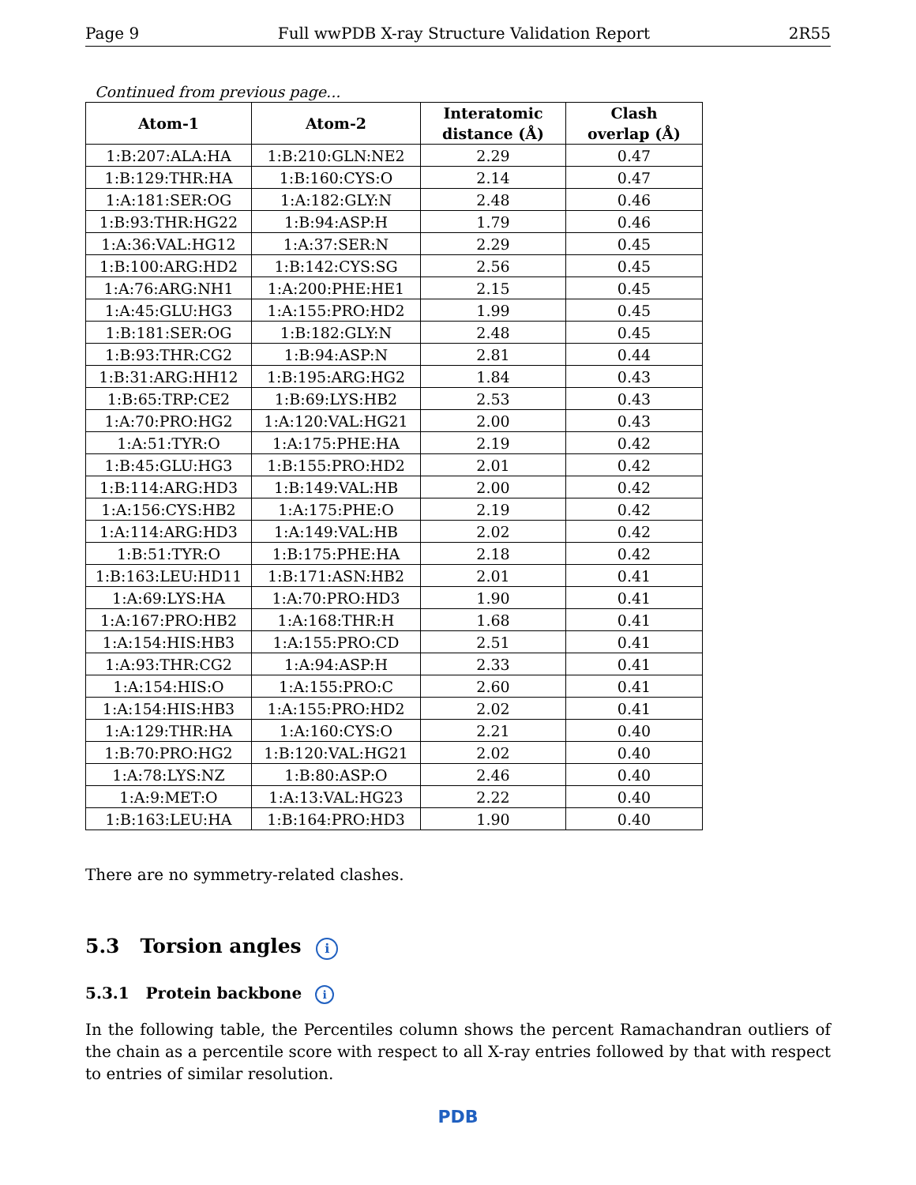Page 9 Full wwPDB X-ray Structure Validation Report 2R55
Continued from previous page...
| Atom-1 | Atom-2 | Interatomic distance (Å) | Clash overlap (Å) |
| --- | --- | --- | --- |
| 1:B:207:ALA:HA | 1:B:210:GLN:NE2 | 2.29 | 0.47 |
| 1:B:129:THR:HA | 1:B:160:CYS:O | 2.14 | 0.47 |
| 1:A:181:SER:OG | 1:A:182:GLY:N | 2.48 | 0.46 |
| 1:B:93:THR:HG22 | 1:B:94:ASP:H | 1.79 | 0.46 |
| 1:A:36:VAL:HG12 | 1:A:37:SER:N | 2.29 | 0.45 |
| 1:B:100:ARG:HD2 | 1:B:142:CYS:SG | 2.56 | 0.45 |
| 1:A:76:ARG:NH1 | 1:A:200:PHE:HE1 | 2.15 | 0.45 |
| 1:A:45:GLU:HG3 | 1:A:155:PRO:HD2 | 1.99 | 0.45 |
| 1:B:181:SER:OG | 1:B:182:GLY:N | 2.48 | 0.45 |
| 1:B:93:THR:CG2 | 1:B:94:ASP:N | 2.81 | 0.44 |
| 1:B:31:ARG:HH12 | 1:B:195:ARG:HG2 | 1.84 | 0.43 |
| 1:B:65:TRP:CE2 | 1:B:69:LYS:HB2 | 2.53 | 0.43 |
| 1:A:70:PRO:HG2 | 1:A:120:VAL:HG21 | 2.00 | 0.43 |
| 1:A:51:TYR:O | 1:A:175:PHE:HA | 2.19 | 0.42 |
| 1:B:45:GLU:HG3 | 1:B:155:PRO:HD2 | 2.01 | 0.42 |
| 1:B:114:ARG:HD3 | 1:B:149:VAL:HB | 2.00 | 0.42 |
| 1:A:156:CYS:HB2 | 1:A:175:PHE:O | 2.19 | 0.42 |
| 1:A:114:ARG:HD3 | 1:A:149:VAL:HB | 2.02 | 0.42 |
| 1:B:51:TYR:O | 1:B:175:PHE:HA | 2.18 | 0.42 |
| 1:B:163:LEU:HD11 | 1:B:171:ASN:HB2 | 2.01 | 0.41 |
| 1:A:69:LYS:HA | 1:A:70:PRO:HD3 | 1.90 | 0.41 |
| 1:A:167:PRO:HB2 | 1:A:168:THR:H | 1.68 | 0.41 |
| 1:A:154:HIS:HB3 | 1:A:155:PRO:CD | 2.51 | 0.41 |
| 1:A:93:THR:CG2 | 1:A:94:ASP:H | 2.33 | 0.41 |
| 1:A:154:HIS:O | 1:A:155:PRO:C | 2.60 | 0.41 |
| 1:A:154:HIS:HB3 | 1:A:155:PRO:HD2 | 2.02 | 0.41 |
| 1:A:129:THR:HA | 1:A:160:CYS:O | 2.21 | 0.40 |
| 1:B:70:PRO:HG2 | 1:B:120:VAL:HG21 | 2.02 | 0.40 |
| 1:A:78:LYS:NZ | 1:B:80:ASP:O | 2.46 | 0.40 |
| 1:A:9:MET:O | 1:A:13:VAL:HG23 | 2.22 | 0.40 |
| 1:B:163:LEU:HA | 1:B:164:PRO:HD3 | 1.90 | 0.40 |
There are no symmetry-related clashes.
5.3 Torsion angles i
5.3.1 Protein backbone i
In the following table, the Percentiles column shows the percent Ramachandran outliers of the chain as a percentile score with respect to all X-ray entries followed by that with respect to entries of similar resolution.
PDB